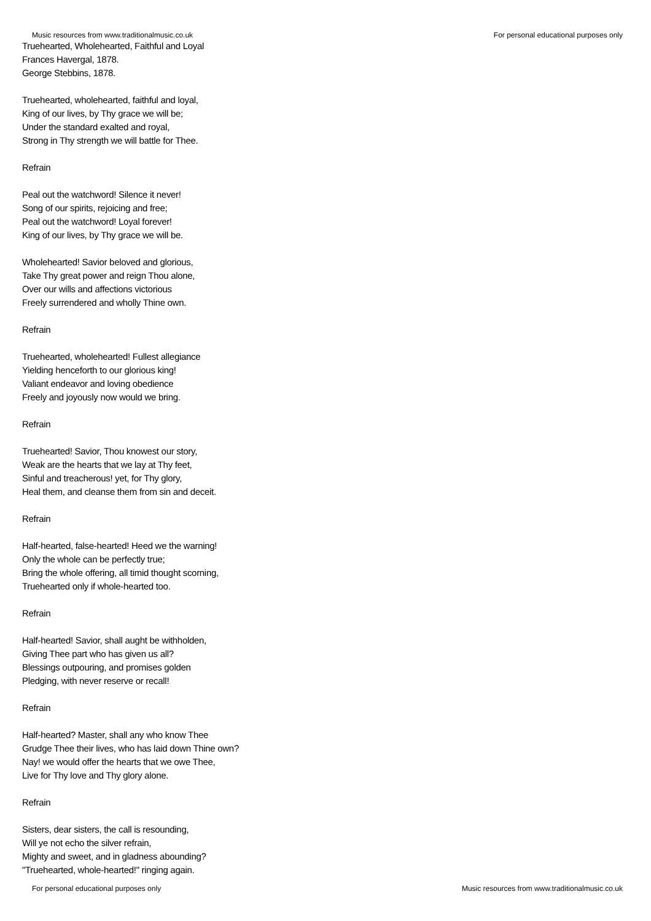Music resources from www.traditionalmusic.co.uk For personal educational purposes only
Truehearted, Wholehearted, Faithful and Loyal
Frances Havergal, 1878.
George Stebbins, 1878.
Truehearted, wholehearted, faithful and loyal,
King of our lives, by Thy grace we will be;
Under the standard exalted and royal,
Strong in Thy strength we will battle for Thee.
Refrain
Peal out the watchword! Silence it never!
Song of our spirits, rejoicing and free;
Peal out the watchword! Loyal forever!
King of our lives, by Thy grace we will be.
Wholehearted! Savior beloved and glorious,
Take Thy great power and reign Thou alone,
Over our wills and affections victorious
Freely surrendered and wholly Thine own.
Refrain
Truehearted, wholehearted! Fullest allegiance
Yielding henceforth to our glorious king!
Valiant endeavor and loving obedience
Freely and joyously now would we bring.
Refrain
Truehearted! Savior, Thou knowest our story,
Weak are the hearts that we lay at Thy feet,
Sinful and treacherous! yet, for Thy glory,
Heal them, and cleanse them from sin and deceit.
Refrain
Half-hearted, false-hearted! Heed we the warning!
Only the whole can be perfectly true;
Bring the whole offering, all timid thought scorning,
Truehearted only if whole-hearted too.
Refrain
Half-hearted! Savior, shall aught be withholden,
Giving Thee part who has given us all?
Blessings outpouring, and promises golden
Pledging, with never reserve or recall!
Refrain
Half-hearted? Master, shall any who know Thee
Grudge Thee their lives, who has laid down Thine own?
Nay! we would offer the hearts that we owe Thee,
Live for Thy love and Thy glory alone.
Refrain
Sisters, dear sisters, the call is resounding,
Will ye not echo the silver refrain,
Mighty and sweet, and in gladness abounding?
"Truehearted, whole-hearted!" ringing again.
For personal educational purposes only Music resources from www.traditionalmusic.co.uk